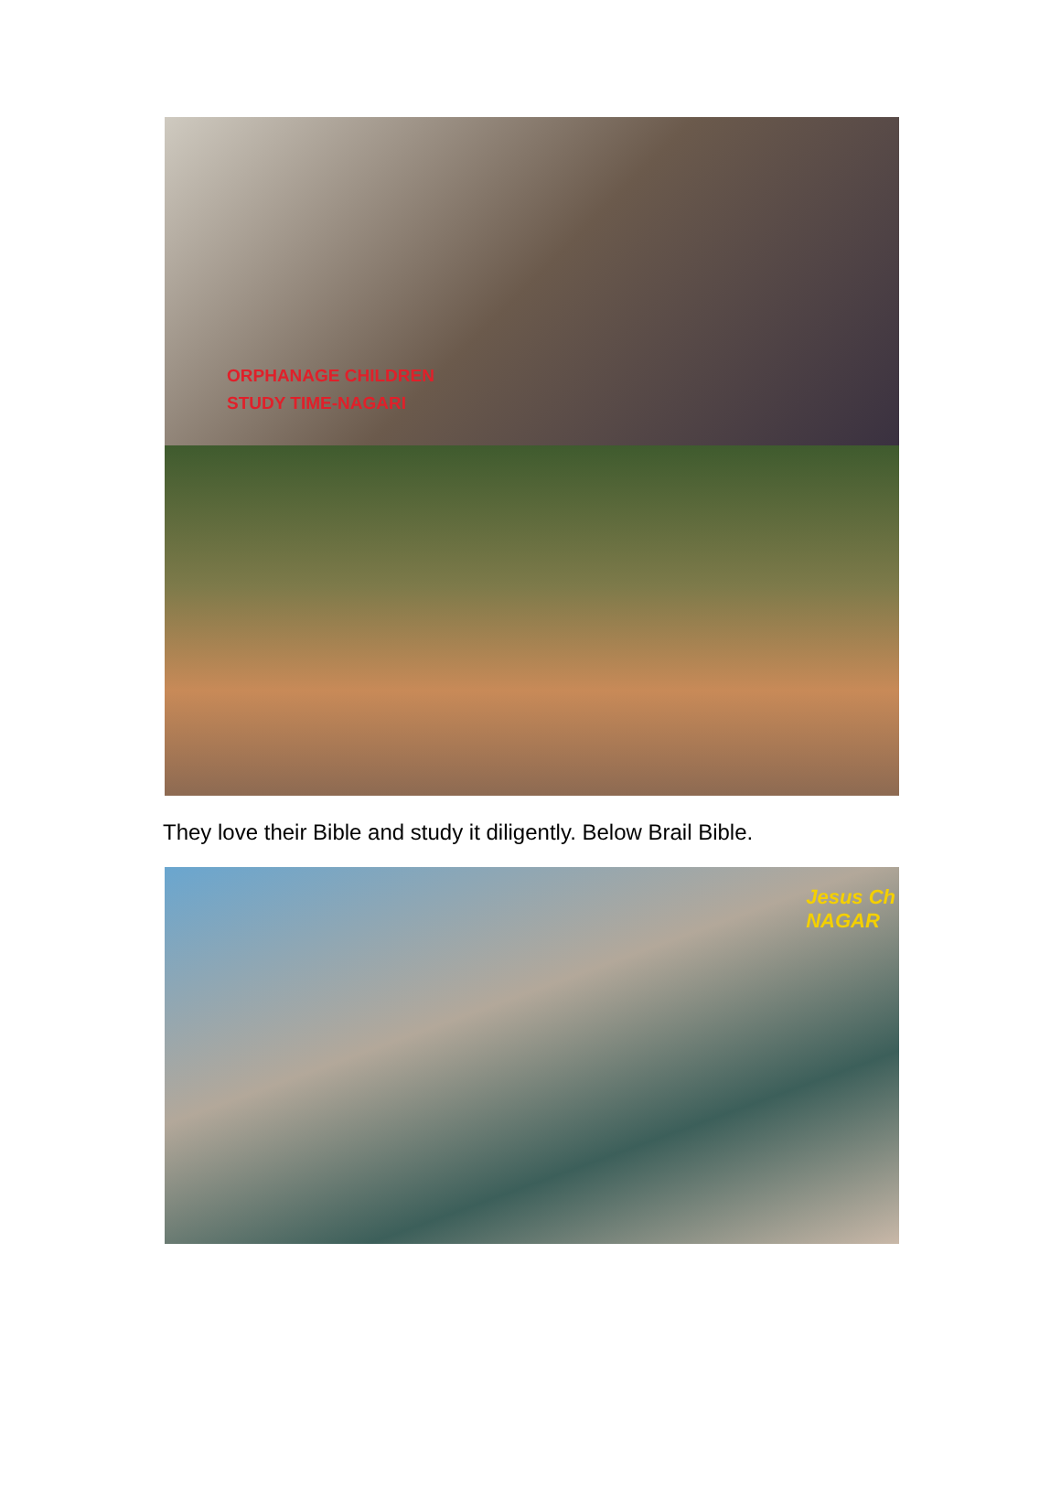ORPHANAGE CHILDREN
STUDY TIME-NAGARI
They love their Bible and study it diligently. Below Brail Bible.
Jesus Ch
NAGAR